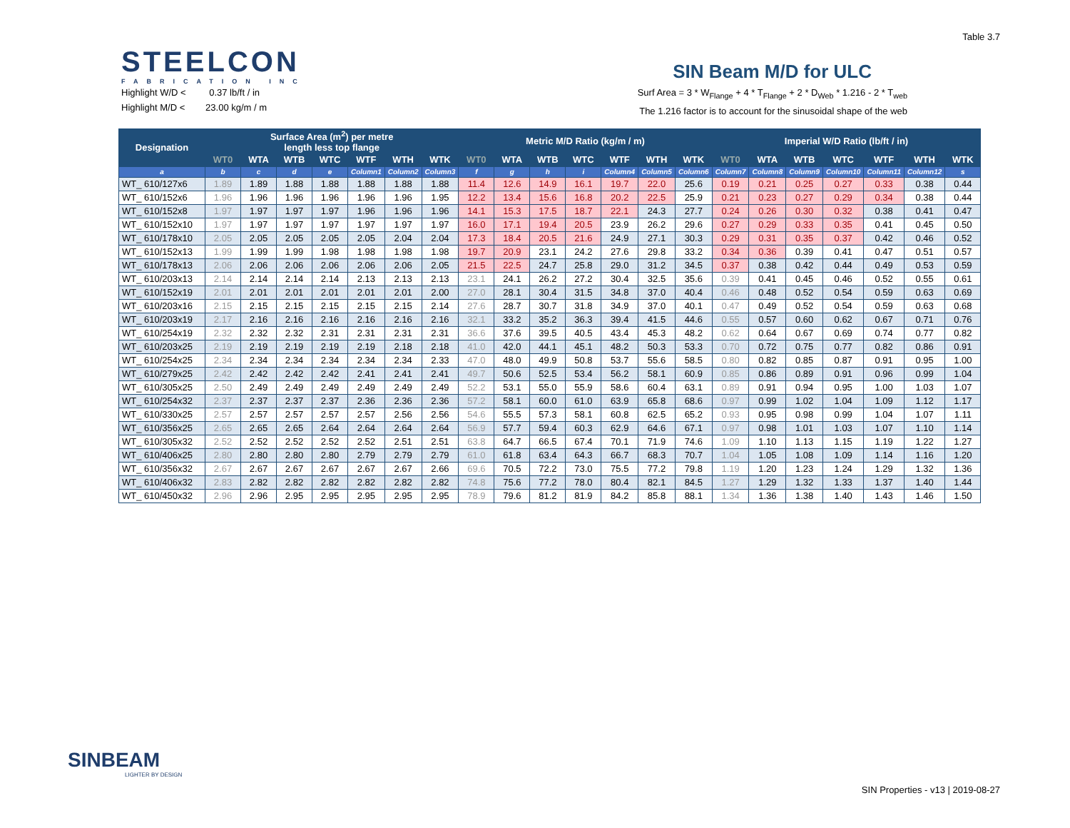STEELCON
FABRICATION INC
Table 3.7
SIN Beam M/D for ULC
Highlight W/D < 0.37 lb/ft / in
Highlight M/D < 23.00 kg/m / m
Surf Area = 3 * W<sub>Flange</sub> + 4 * T<sub>Flange</sub> + 2 * D<sub>Web</sub> * 1.216 - 2 * T<sub>web</sub>
The 1.216 factor is to account for the sinusoidal shape of the web
| Designation | Surface Area (m<sup>2</sup>) per metre length less top flange | | | | | | | Metric M/D Ratio (kg/m / m) | | | | | | | Imperial W/D Ratio (lb/ft / in) | | | | | | |
| --- | --- | --- | --- | --- | --- | --- | --- | --- | --- | --- | --- | --- | --- | --- | --- | --- | --- | --- | --- | --- | --- |
| | WT0 | WTA | WTB | WTC | WTF | WTH | WTK | WT0 | WTA | WTB | WTC | WTF | WTH | WTK | WT0 | WTA | WTB | WTC | WTF | WTH | WTK |
| a | b | c | d | e | Column1 | Column2 | Column3 | f | g | h | i | Column4 | Column5 | Column6 | Column7 | Column8 | Column9 | Column10 | Column11 | Column12 | s |
| WT_ 610/127x6 | 1.89 | 1.89 | 1.88 | 1.88 | 1.88 | 1.88 | 1.88 | 11.4 | 12.6 | 14.9 | 16.1 | 19.7 | 22.0 | 25.6 | 0.19 | 0.21 | 0.25 | 0.27 | 0.33 | 0.38 | 0.44 |
| WT_ 610/152x6 | 1.96 | 1.96 | 1.96 | 1.96 | 1.96 | 1.96 | 1.95 | 12.2 | 13.4 | 15.6 | 16.8 | 20.2 | 22.5 | 25.9 | 0.21 | 0.23 | 0.27 | 0.29 | 0.34 | 0.38 | 0.44 |
| WT_ 610/152x8 | 1.97 | 1.97 | 1.97 | 1.97 | 1.96 | 1.96 | 1.96 | 14.1 | 15.3 | 17.5 | 18.7 | 22.1 | 24.3 | 27.7 | 0.24 | 0.26 | 0.30 | 0.32 | 0.38 | 0.41 | 0.47 |
| WT_ 610/152x10 | 1.97 | 1.97 | 1.97 | 1.97 | 1.97 | 1.97 | 1.97 | 16.0 | 17.1 | 19.4 | 20.5 | 23.9 | 26.2 | 29.6 | 0.27 | 0.29 | 0.33 | 0.35 | 0.41 | 0.45 | 0.50 |
| WT_ 610/178x10 | 2.05 | 2.05 | 2.05 | 2.05 | 2.05 | 2.04 | 2.04 | 17.3 | 18.4 | 20.5 | 21.6 | 24.9 | 27.1 | 30.3 | 0.29 | 0.31 | 0.35 | 0.37 | 0.42 | 0.46 | 0.52 |
| WT_ 610/152x13 | 1.99 | 1.99 | 1.99 | 1.98 | 1.98 | 1.98 | 1.98 | 19.7 | 20.9 | 23.1 | 24.2 | 27.6 | 29.8 | 33.2 | 0.34 | 0.36 | 0.39 | 0.41 | 0.47 | 0.51 | 0.57 |
| WT_ 610/178x13 | 2.06 | 2.06 | 2.06 | 2.06 | 2.06 | 2.06 | 2.05 | 21.5 | 22.5 | 24.7 | 25.8 | 29.0 | 31.2 | 34.5 | 0.37 | 0.38 | 0.42 | 0.44 | 0.49 | 0.53 | 0.59 |
| WT_ 610/203x13 | 2.14 | 2.14 | 2.14 | 2.14 | 2.13 | 2.13 | 2.13 | 23.1 | 24.1 | 26.2 | 27.2 | 30.4 | 32.5 | 35.6 | 0.39 | 0.41 | 0.45 | 0.46 | 0.52 | 0.55 | 0.61 |
| WT_ 610/152x19 | 2.01 | 2.01 | 2.01 | 2.01 | 2.01 | 2.01 | 2.00 | 27.0 | 28.1 | 30.4 | 31.5 | 34.8 | 37.0 | 40.4 | 0.46 | 0.48 | 0.52 | 0.54 | 0.59 | 0.63 | 0.69 |
| WT_ 610/203x16 | 2.15 | 2.15 | 2.15 | 2.15 | 2.15 | 2.15 | 2.14 | 27.6 | 28.7 | 30.7 | 31.8 | 34.9 | 37.0 | 40.1 | 0.47 | 0.49 | 0.52 | 0.54 | 0.59 | 0.63 | 0.68 |
| WT_ 610/203x19 | 2.17 | 2.16 | 2.16 | 2.16 | 2.16 | 2.16 | 2.16 | 32.1 | 33.2 | 35.2 | 36.3 | 39.4 | 41.5 | 44.6 | 0.55 | 0.57 | 0.60 | 0.62 | 0.67 | 0.71 | 0.76 |
| WT_ 610/254x19 | 2.32 | 2.32 | 2.32 | 2.31 | 2.31 | 2.31 | 2.31 | 36.6 | 37.6 | 39.5 | 40.5 | 43.4 | 45.3 | 48.2 | 0.62 | 0.64 | 0.67 | 0.69 | 0.74 | 0.77 | 0.82 |
| WT_ 610/203x25 | 2.19 | 2.19 | 2.19 | 2.19 | 2.19 | 2.18 | 2.18 | 41.0 | 42.0 | 44.1 | 45.1 | 48.2 | 50.3 | 53.3 | 0.70 | 0.72 | 0.75 | 0.77 | 0.82 | 0.86 | 0.91 |
| WT_ 610/254x25 | 2.34 | 2.34 | 2.34 | 2.34 | 2.34 | 2.34 | 2.33 | 47.0 | 48.0 | 49.9 | 50.8 | 53.7 | 55.6 | 58.5 | 0.80 | 0.82 | 0.85 | 0.87 | 0.91 | 0.95 | 1.00 |
| WT_ 610/279x25 | 2.42 | 2.42 | 2.42 | 2.42 | 2.41 | 2.41 | 2.41 | 49.7 | 50.6 | 52.5 | 53.4 | 56.2 | 58.1 | 60.9 | 0.85 | 0.86 | 0.89 | 0.91 | 0.96 | 0.99 | 1.04 |
| WT_ 610/305x25 | 2.50 | 2.49 | 2.49 | 2.49 | 2.49 | 2.49 | 2.49 | 52.2 | 53.1 | 55.0 | 55.9 | 58.6 | 60.4 | 63.1 | 0.89 | 0.91 | 0.94 | 0.95 | 1.00 | 1.03 | 1.07 |
| WT_ 610/254x32 | 2.37 | 2.37 | 2.37 | 2.37 | 2.36 | 2.36 | 2.36 | 57.2 | 58.1 | 60.0 | 61.0 | 63.9 | 65.8 | 68.6 | 0.97 | 0.99 | 1.02 | 1.04 | 1.09 | 1.12 | 1.17 |
| WT_ 610/330x25 | 2.57 | 2.57 | 2.57 | 2.57 | 2.57 | 2.56 | 2.56 | 54.6 | 55.5 | 57.3 | 58.1 | 60.8 | 62.5 | 65.2 | 0.93 | 0.95 | 0.98 | 0.99 | 1.04 | 1.07 | 1.11 |
| WT_ 610/356x25 | 2.65 | 2.65 | 2.65 | 2.64 | 2.64 | 2.64 | 2.64 | 56.9 | 57.7 | 59.4 | 60.3 | 62.9 | 64.6 | 67.1 | 0.97 | 0.98 | 1.01 | 1.03 | 1.07 | 1.10 | 1.14 |
| WT_ 610/305x32 | 2.52 | 2.52 | 2.52 | 2.52 | 2.52 | 2.51 | 2.51 | 63.8 | 64.7 | 66.5 | 67.4 | 70.1 | 71.9 | 74.6 | 1.09 | 1.10 | 1.13 | 1.15 | 1.19 | 1.22 | 1.27 |
| WT_ 610/406x25 | 2.80 | 2.80 | 2.80 | 2.80 | 2.79 | 2.79 | 2.79 | 61.0 | 61.8 | 63.4 | 64.3 | 66.7 | 68.3 | 70.7 | 1.04 | 1.05 | 1.08 | 1.09 | 1.14 | 1.16 | 1.20 |
| WT_ 610/356x32 | 2.67 | 2.67 | 2.67 | 2.67 | 2.67 | 2.67 | 2.66 | 69.6 | 70.5 | 72.2 | 73.0 | 75.5 | 77.2 | 79.8 | 1.19 | 1.20 | 1.23 | 1.24 | 1.29 | 1.32 | 1.36 |
| WT_ 610/406x32 | 2.83 | 2.82 | 2.82 | 2.82 | 2.82 | 2.82 | 2.82 | 74.8 | 75.6 | 77.2 | 78.0 | 80.4 | 82.1 | 84.5 | 1.27 | 1.29 | 1.32 | 1.33 | 1.37 | 1.40 | 1.44 |
| WT_ 610/450x32 | 2.96 | 2.96 | 2.95 | 2.95 | 2.95 | 2.95 | 2.95 | 78.9 | 79.6 | 81.2 | 81.9 | 84.2 | 85.8 | 88.1 | 1.34 | 1.36 | 1.38 | 1.40 | 1.43 | 1.46 | 1.50 |
SINBEAM
LIGHTER BY DESIGN
SIN Properties - v13 | 2019-08-27